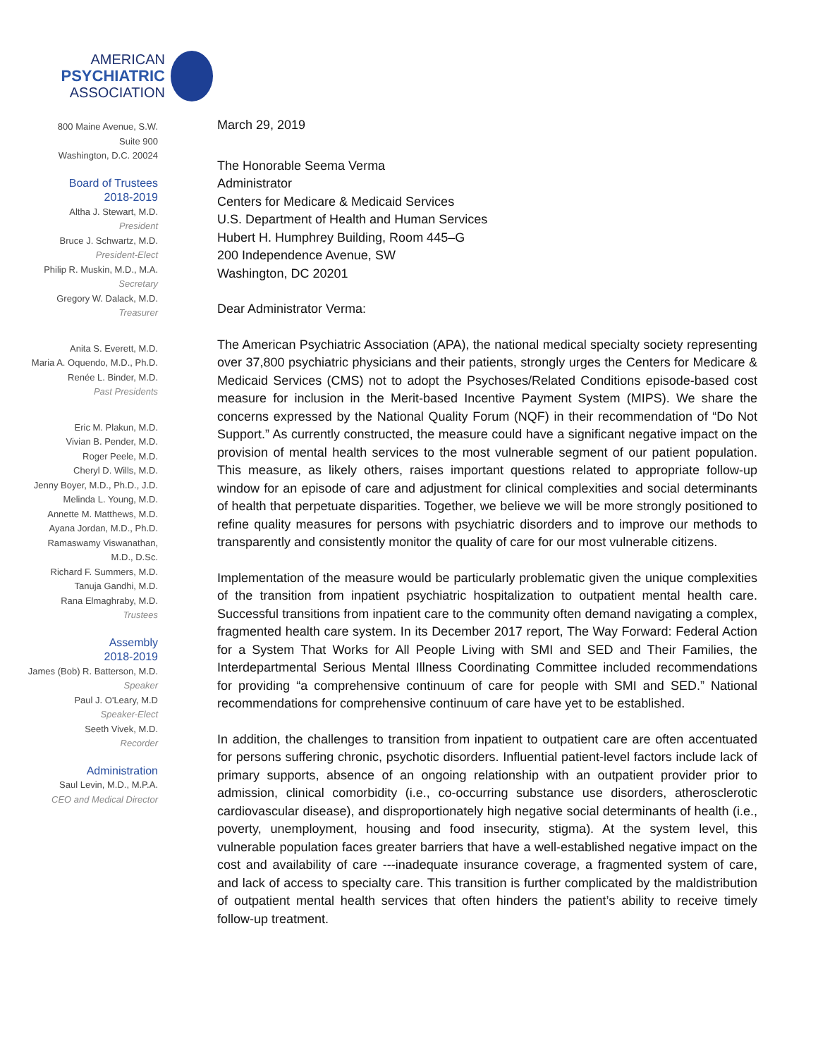AMERICAN
PSYCHIATRIC
ASSOCIATION
800 Maine Avenue, S.W.
Suite 900
Washington, D.C. 20024
Board of Trustees
2018-2019
Altha J. Stewart, M.D.
President
Bruce J. Schwartz, M.D.
President-Elect
Philip R. Muskin, M.D., M.A.
Secretary
Gregory W. Dalack, M.D.
Treasurer
Anita S. Everett, M.D.
Maria A. Oquendo, M.D., Ph.D.
Renée L. Binder, M.D.
Past Presidents
Eric M. Plakun, M.D.
Vivian B. Pender, M.D.
Roger Peele, M.D.
Cheryl D. Wills, M.D.
Jenny Boyer, M.D., Ph.D., J.D.
Melinda L. Young, M.D.
Annette M. Matthews, M.D.
Ayana Jordan, M.D., Ph.D.
Ramaswamy Viswanathan,
M.D., D.Sc.
Richard F. Summers, M.D.
Tanuja Gandhi, M.D.
Rana Elmaghraby, M.D.
Trustees
Assembly
2018-2019
James (Bob) R. Batterson, M.D.
Speaker
Paul J. O'Leary, M.D
Speaker-Elect
Seeth Vivek, M.D.
Recorder
Administration
Saul Levin, M.D., M.P.A.
CEO and Medical Director
March 29, 2019
The Honorable Seema Verma
Administrator
Centers for Medicare & Medicaid Services
U.S. Department of Health and Human Services
Hubert H. Humphrey Building, Room 445–G
200 Independence Avenue, SW
Washington, DC 20201
Dear Administrator Verma:
The American Psychiatric Association (APA), the national medical specialty society representing over 37,800 psychiatric physicians and their patients, strongly urges the Centers for Medicare & Medicaid Services (CMS) not to adopt the Psychoses/Related Conditions episode-based cost measure for inclusion in the Merit-based Incentive Payment System (MIPS). We share the concerns expressed by the National Quality Forum (NQF) in their recommendation of “Do Not Support.” As currently constructed, the measure could have a significant negative impact on the provision of mental health services to the most vulnerable segment of our patient population. This measure, as likely others, raises important questions related to appropriate follow-up window for an episode of care and adjustment for clinical complexities and social determinants of health that perpetuate disparities. Together, we believe we will be more strongly positioned to refine quality measures for persons with psychiatric disorders and to improve our methods to transparently and consistently monitor the quality of care for our most vulnerable citizens.
Implementation of the measure would be particularly problematic given the unique complexities of the transition from inpatient psychiatric hospitalization to outpatient mental health care. Successful transitions from inpatient care to the community often demand navigating a complex, fragmented health care system. In its December 2017 report, The Way Forward: Federal Action for a System That Works for All People Living with SMI and SED and Their Families, the Interdepartmental Serious Mental Illness Coordinating Committee included recommendations for providing “a comprehensive continuum of care for people with SMI and SED.” National recommendations for comprehensive continuum of care have yet to be established.
In addition, the challenges to transition from inpatient to outpatient care are often accentuated for persons suffering chronic, psychotic disorders. Influential patient-level factors include lack of primary supports, absence of an ongoing relationship with an outpatient provider prior to admission, clinical comorbidity (i.e., co-occurring substance use disorders, atherosclerotic cardiovascular disease), and disproportionately high negative social determinants of health (i.e., poverty, unemployment, housing and food insecurity, stigma). At the system level, this vulnerable population faces greater barriers that have a well-established negative impact on the cost and availability of care ---inadequate insurance coverage, a fragmented system of care, and lack of access to specialty care. This transition is further complicated by the maldistribution of outpatient mental health services that often hinders the patient’s ability to receive timely follow-up treatment.